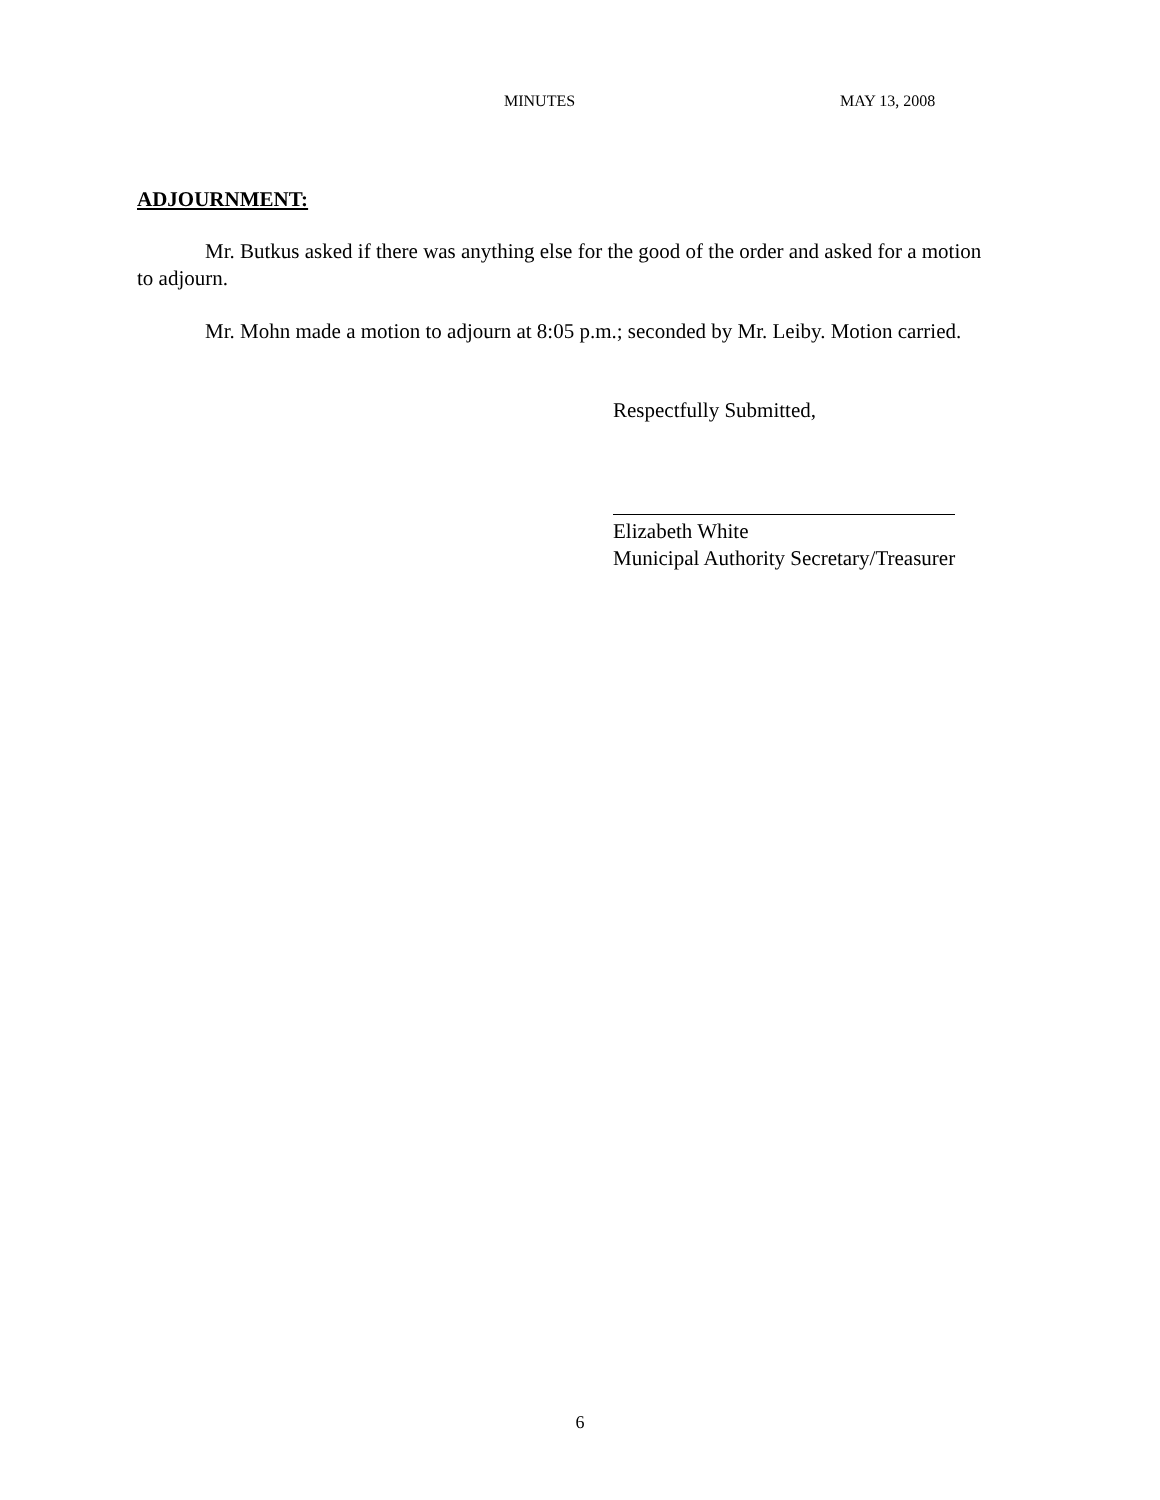MINUTES MAY 13, 2008
ADJOURNMENT:
Mr. Butkus asked if there was anything else for the good of the order and asked for a motion to adjourn.
Mr. Mohn made a motion to adjourn at 8:05 p.m.; seconded by Mr. Leiby. Motion carried.
Respectfully Submitted,
Elizabeth White
Municipal Authority Secretary/Treasurer
6